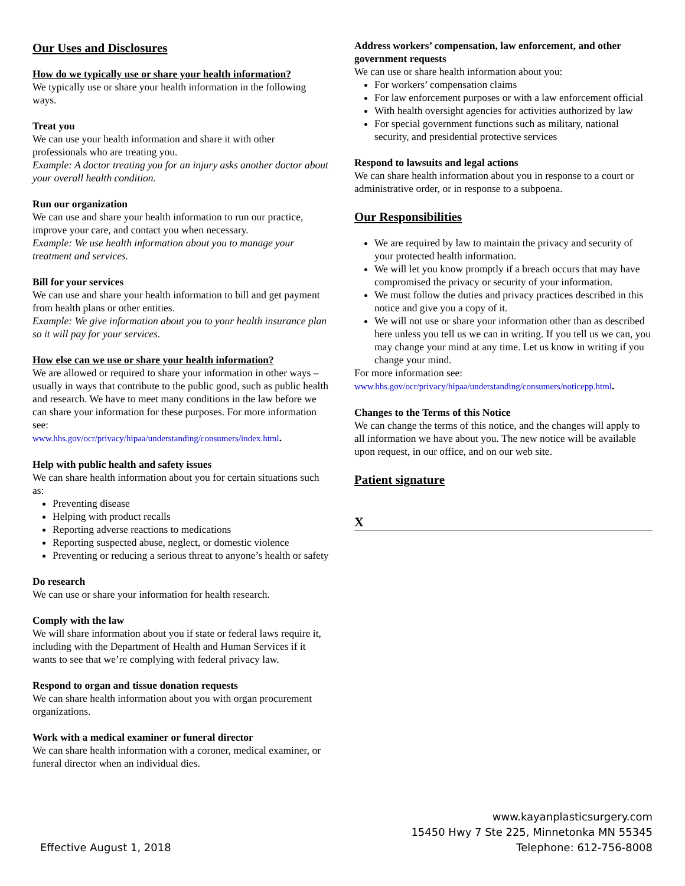Our Uses and Disclosures
How do we typically use or share your health information?
We typically use or share your health information in the following ways.
Treat you
We can use your health information and share it with other professionals who are treating you.
Example: A doctor treating you for an injury asks another doctor about your overall health condition.
Run our organization
We can use and share your health information to run our practice, improve your care, and contact you when necessary.
Example: We use health information about you to manage your treatment and services.
Bill for your services
We can use and share your health information to bill and get payment from health plans or other entities.
Example: We give information about you to your health insurance plan so it will pay for your services.
How else can we use or share your health information?
We are allowed or required to share your information in other ways – usually in ways that contribute to the public good, such as public health and research. We have to meet many conditions in the law before we can share your information for these purposes. For more information see:
www.hhs.gov/ocr/privacy/hipaa/understanding/consumers/index.html.
Help with public health and safety issues
We can share health information about you for certain situations such as:
Preventing disease
Helping with product recalls
Reporting adverse reactions to medications
Reporting suspected abuse, neglect, or domestic violence
Preventing or reducing a serious threat to anyone’s health or safety
Do research
We can use or share your information for health research.
Comply with the law
We will share information about you if state or federal laws require it, including with the Department of Health and Human Services if it wants to see that we’re complying with federal privacy law.
Respond to organ and tissue donation requests
We can share health information about you with organ procurement organizations.
Work with a medical examiner or funeral director
We can share health information with a coroner, medical examiner, or funeral director when an individual dies.
Address workers’ compensation, law enforcement, and other government requests
We can use or share health information about you:
For workers’ compensation claims
For law enforcement purposes or with a law enforcement official
With health oversight agencies for activities authorized by law
For special government functions such as military, national security, and presidential protective services
Respond to lawsuits and legal actions
We can share health information about you in response to a court or administrative order, or in response to a subpoena.
Our Responsibilities
We are required by law to maintain the privacy and security of your protected health information.
We will let you know promptly if a breach occurs that may have compromised the privacy or security of your information.
We must follow the duties and privacy practices described in this notice and give you a copy of it.
We will not use or share your information other than as described here unless you tell us we can in writing. If you tell us we can, you may change your mind at any time. Let us know in writing if you change your mind.
For more information see:
www.hhs.gov/ocr/privacy/hipaa/understanding/consumers/noticepp.html.
Changes to the Terms of this Notice
We can change the terms of this notice, and the changes will apply to all information we have about you. The new notice will be available upon request, in our office, and on our web site.
Patient signature
X
Effective August 1, 2018
www.kayanplasticsurgery.com
15450 Hwy 7 Ste 225, Minnetonka MN 55345
Telephone: 612-756-8008